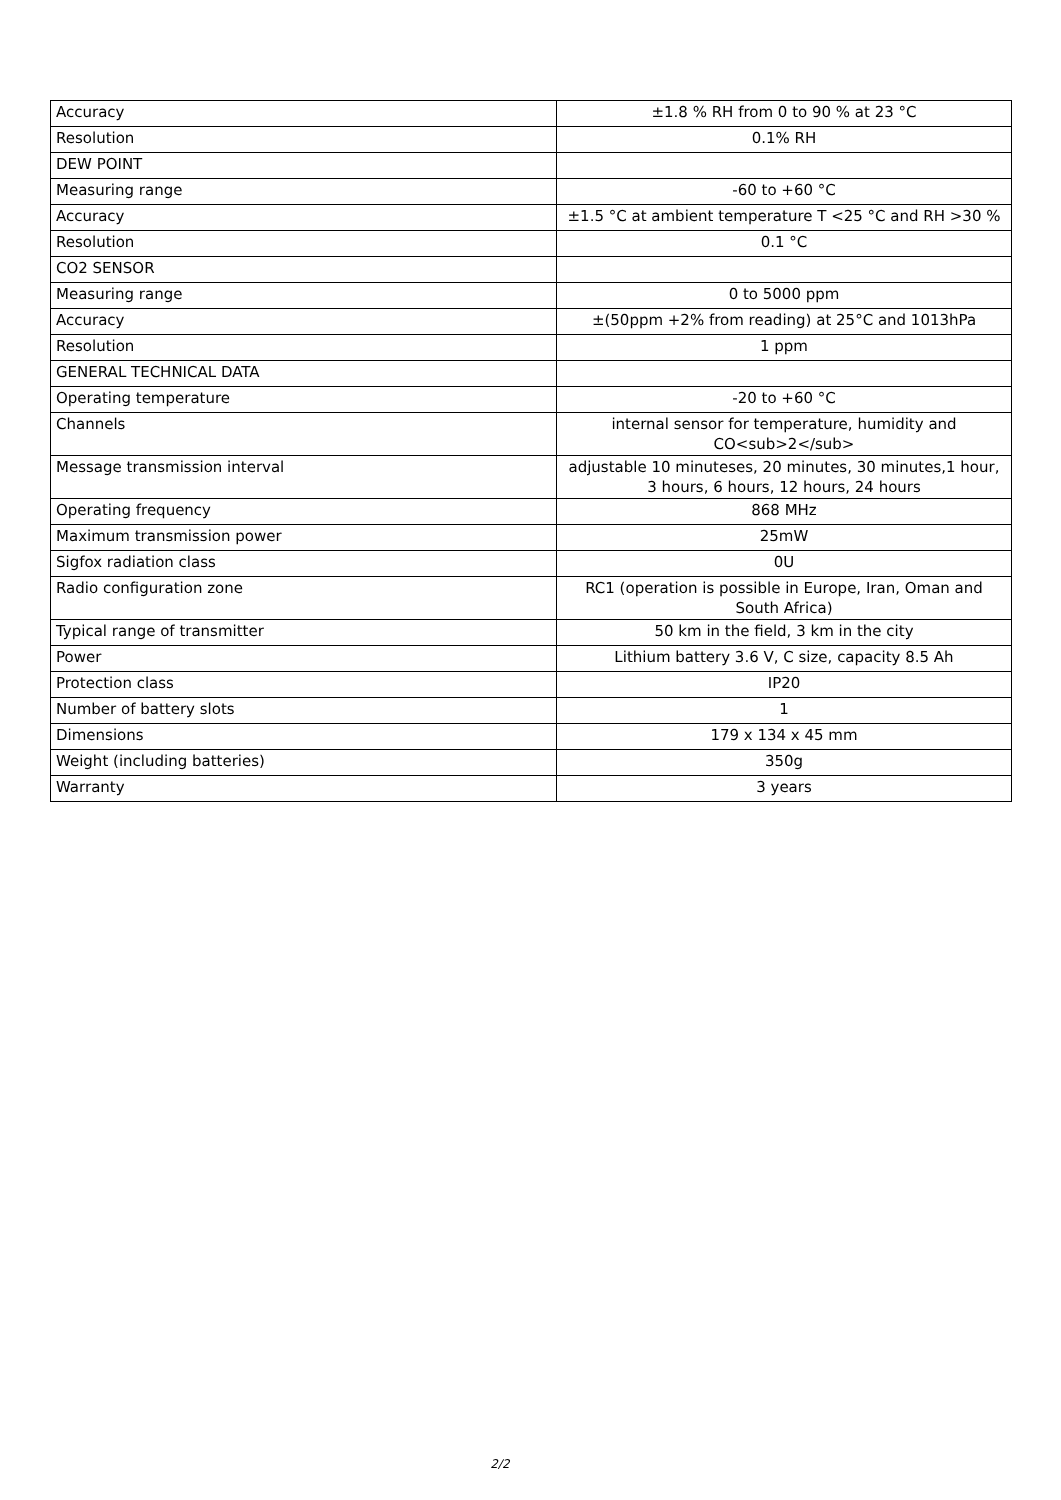| Accuracy | ±1.8 % RH from 0 to 90 % at 23 °C |
| Resolution | 0.1% RH |
| DEW POINT | |
| Measuring range | -60 to +60 °C |
| Accuracy | ±1.5 °C at ambient temperature T <25 °C and RH >30 % |
| Resolution | 0.1 °C |
| CO2 SENSOR | |
| Measuring range | 0 to 5000 ppm |
| Accuracy | ±(50ppm +2% from reading) at 25°C and 1013hPa |
| Resolution | 1 ppm |
| GENERAL TECHNICAL DATA | |
| Operating temperature | -20 to +60 °C |
| Channels | internal sensor for temperature, humidity and CO<sub>2</sub> |
| Message transmission interval | adjustable 10 minuteses, 20 minutes, 30 minutes,1 hour, 3 hours, 6 hours, 12 hours, 24 hours |
| Operating frequency | 868 MHz |
| Maximum transmission power | 25mW |
| Sigfox radiation class | 0U |
| Radio configuration zone | RC1 (operation is possible in Europe, Iran, Oman and South Africa) |
| Typical range of transmitter | 50 km in the field, 3 km in the city |
| Power | Lithium battery 3.6 V, C size, capacity 8.5 Ah |
| Protection class | IP20 |
| Number of battery slots | 1 |
| Dimensions | 179 x 134 x 45 mm |
| Weight (including batteries) | 350g |
| Warranty | 3 years |
2/2